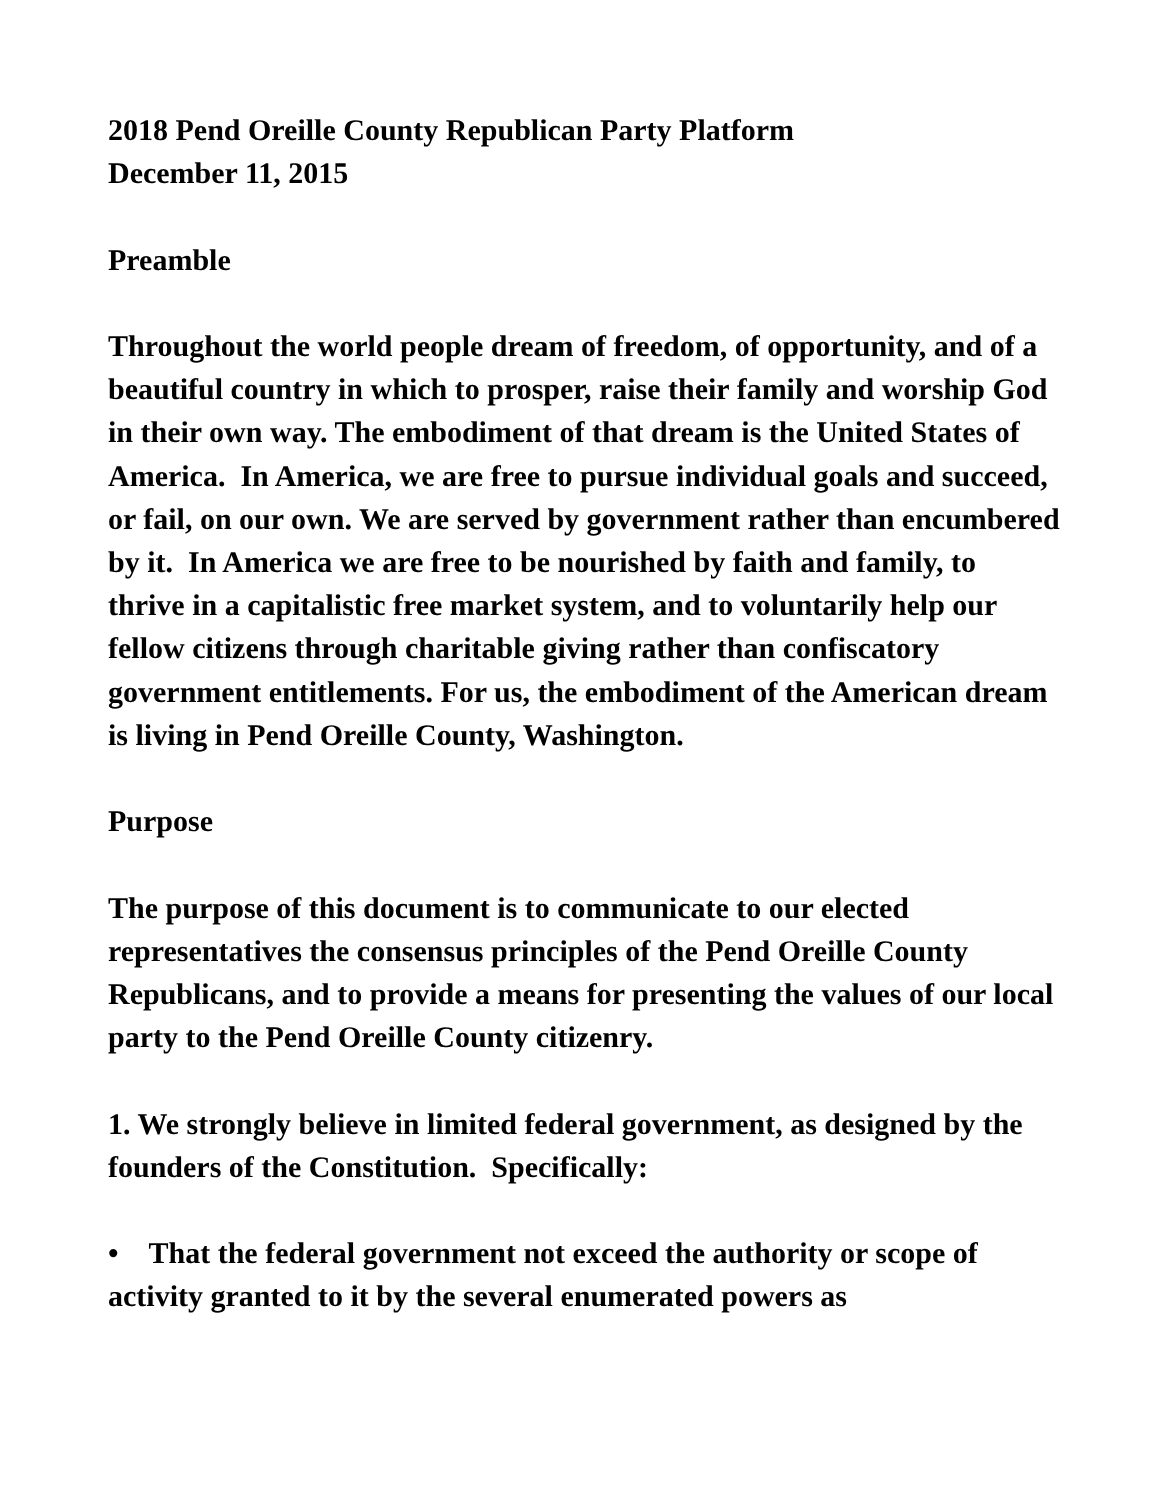2018 Pend Oreille County Republican Party Platform
December 11, 2015
Preamble
Throughout the world people dream of freedom, of opportunity, and of a beautiful country in which to prosper, raise their family and worship God in their own way. The embodiment of that dream is the United States of America. In America, we are free to pursue individual goals and succeed, or fail, on our own. We are served by government rather than encumbered by it. In America we are free to be nourished by faith and family, to thrive in a capitalistic free market system, and to voluntarily help our fellow citizens through charitable giving rather than confiscatory government entitlements. For us, the embodiment of the American dream is living in Pend Oreille County, Washington.
Purpose
The purpose of this document is to communicate to our elected representatives the consensus principles of the Pend Oreille County Republicans, and to provide a means for presenting the values of our local party to the Pend Oreille County citizenry.
1. We strongly believe in limited federal government, as designed by the founders of the Constitution. Specifically:
• That the federal government not exceed the authority or scope of activity granted to it by the several enumerated powers as